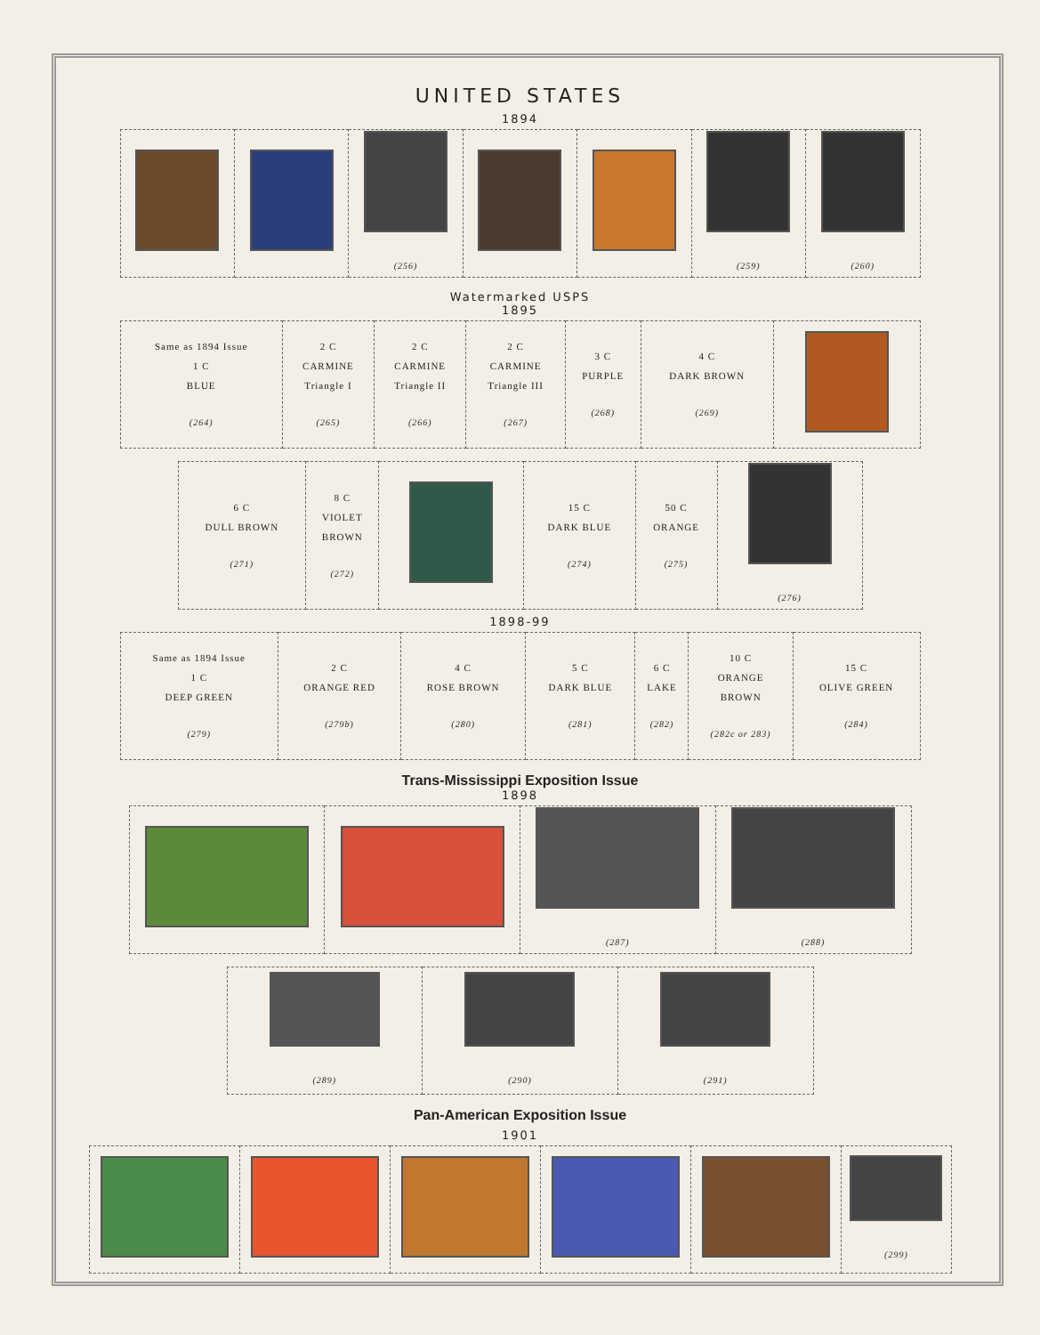UNITED STATES
1894
| | | (256) | | | (259) | (260) |
Watermarked USPS
1895
| Same as 1894 Issue 1 C BLUE (264) | 2 C CARMINE Triangle I (265) | 2 C CARMINE Triangle II (266) | 2 C CARMINE Triangle III (267) | 3 C PURPLE (268) | 4 C DARK BROWN (269) | |
| 6 C DULL BROWN (271) | 8 C VIOLET BROWN (272) | | 15 C DARK BLUE (274) | 50 C ORANGE (275) | (276) |
1898-99
| Same as 1894 Issue 1 C DEEP GREEN (279) | 2 C ORANGE RED (279b) | 4 C ROSE BROWN (280) | 5 C DARK BLUE (281) | 6 C LAKE (282) | 10 C ORANGE BROWN (282c or 283) | 15 C OLIVE GREEN (284) |
Trans-Mississippi Exposition Issue
1898
| | | (287) | (288) |
| (289) | (290) | (291) |
Pan-American Exposition Issue
1901
| | | | | | (299) |